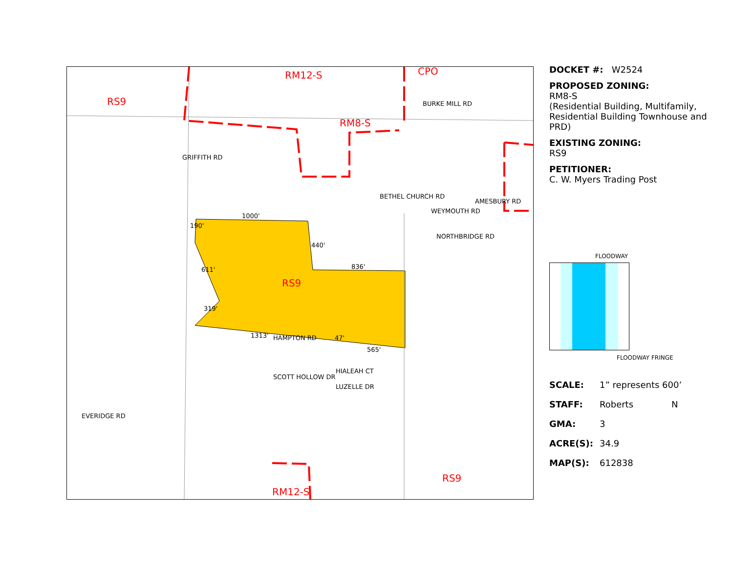RS9
RM12-S
CPO
RM8-S
RS9
RS9
RM12-S
1000'
836'
1313'
HAMPTON RD
565'
HIALEAH CT
BURKE MILL RD
NORTHBRIDGE RD
EVERIDGE RD
GRIFFITH RD
BETHEL CHURCH RD
WEYMOUTH RD
AMESBURY RD
SCOTT HOLLOW DR
LUZELLE DR
190'
440'
611'
319'
47'
DOCKET #: W2524
PROPOSED ZONING:
RM8-S
(Residential Building, Multifamily, Residential Building Townhouse and PRD)
EXISTING ZONING:
RS9
PETITIONER:
C. W. Myers Trading Post
FLOODWAY
FLOODWAY FRINGE
SCALE: 1” represents 600’
STAFF: Roberts N
GMA: 3
ACRE(S): 34.9
MAP(S): 612838